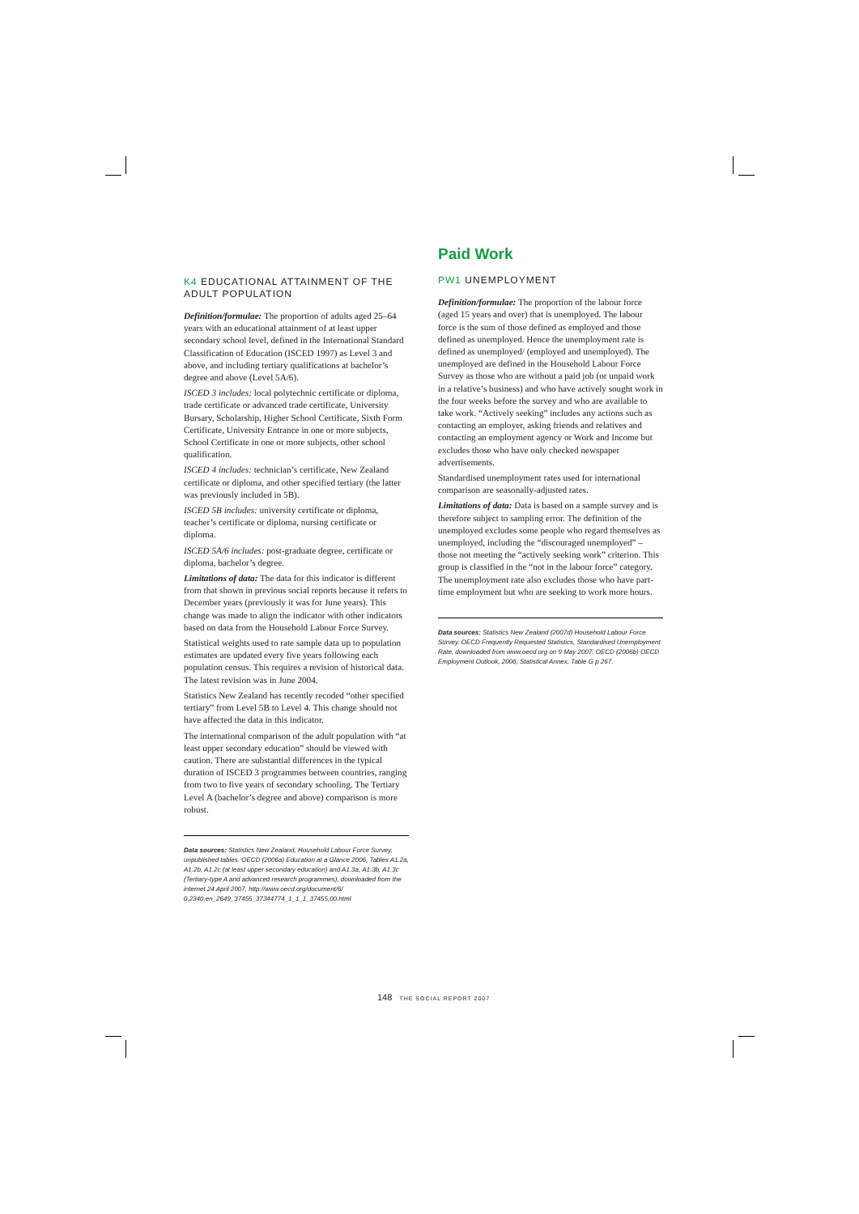K4 EDUCATIONAL ATTAINMENT OF THE ADULT POPULATION
Definition/formulae: The proportion of adults aged 25–64 years with an educational attainment of at least upper secondary school level, defined in the International Standard Classification of Education (ISCED 1997) as Level 3 and above, and including tertiary qualifications at bachelor’s degree and above (Level 5A/6).
ISCED 3 includes: local polytechnic certificate or diploma, trade certificate or advanced trade certificate, University Bursary, Scholarship, Higher School Certificate, Sixth Form Certificate, University Entrance in one or more subjects, School Certificate in one or more subjects, other school qualification.
ISCED 4 includes: technician’s certificate, New Zealand certificate or diploma, and other specified tertiary (the latter was previously included in 5B).
ISCED 5B includes: university certificate or diploma, teacher’s certificate or diploma, nursing certificate or diploma.
ISCED 5A/6 includes: post-graduate degree, certificate or diploma, bachelor’s degree.
Limitations of data: The data for this indicator is different from that shown in previous social reports because it refers to December years (previously it was for June years). This change was made to align the indicator with other indicators based on data from the Household Labour Force Survey.
Statistical weights used to rate sample data up to population estimates are updated every five years following each population census. This requires a revision of historical data. The latest revision was in June 2004.
Statistics New Zealand has recently recoded “other specified tertiary” from Level 5B to Level 4. This change should not have affected the data in this indicator.
The international comparison of the adult population with “at least upper secondary education” should be viewed with caution. There are substantial differences in the typical duration of ISCED 3 programmes between countries, ranging from two to five years of secondary schooling. The Tertiary Level A (bachelor’s degree and above) comparison is more robust.
Data sources: Statistics New Zealand, Household Labour Force Survey, unpublished tables. OECD (2006a) Education at a Glance 2006, Tables A1.2a, A1.2b, A1.2c (at least upper secondary education) and A1.3a, A1.3b, A1.3c (Tertiary-type A and advanced research programmes), downloaded from the internet 24 April 2007, http://www.oecd.org/document/6/ 0,2340,en_2649_37455_37344774_1_1_1_37455,00.html
Paid Work
PW1 UNEMPLOYMENT
Definition/formulae: The proportion of the labour force (aged 15 years and over) that is unemployed. The labour force is the sum of those defined as employed and those defined as unemployed. Hence the unemployment rate is defined as unemployed/ (employed and unemployed). The unemployed are defined in the Household Labour Force Survey as those who are without a paid job (or unpaid work in a relative’s business) and who have actively sought work in the four weeks before the survey and who are available to take work. “Actively seeking” includes any actions such as contacting an employer, asking friends and relatives and contacting an employment agency or Work and Income but excludes those who have only checked newspaper advertisements.
Standardised unemployment rates used for international comparison are seasonally-adjusted rates.
Limitations of data: Data is based on a sample survey and is therefore subject to sampling error. The definition of the unemployed excludes some people who regard themselves as unemployed, including the “discouraged unemployed” – those not meeting the “actively seeking work” criterion. This group is classified in the “not in the labour force” category. The unemployment rate also excludes those who have part-time employment but who are seeking to work more hours.
Data sources: Statistics New Zealand (2007d) Household Labour Force Survey. OECD Frequently Requested Statistics, Standardised Unemployment Rate, downloaded from www.oecd.org on 9 May 2007; OECD (2006b) OECD Employment Outlook, 2006, Statistical Annex, Table G p 267.
148 THE SOCIAL REPORT 2007